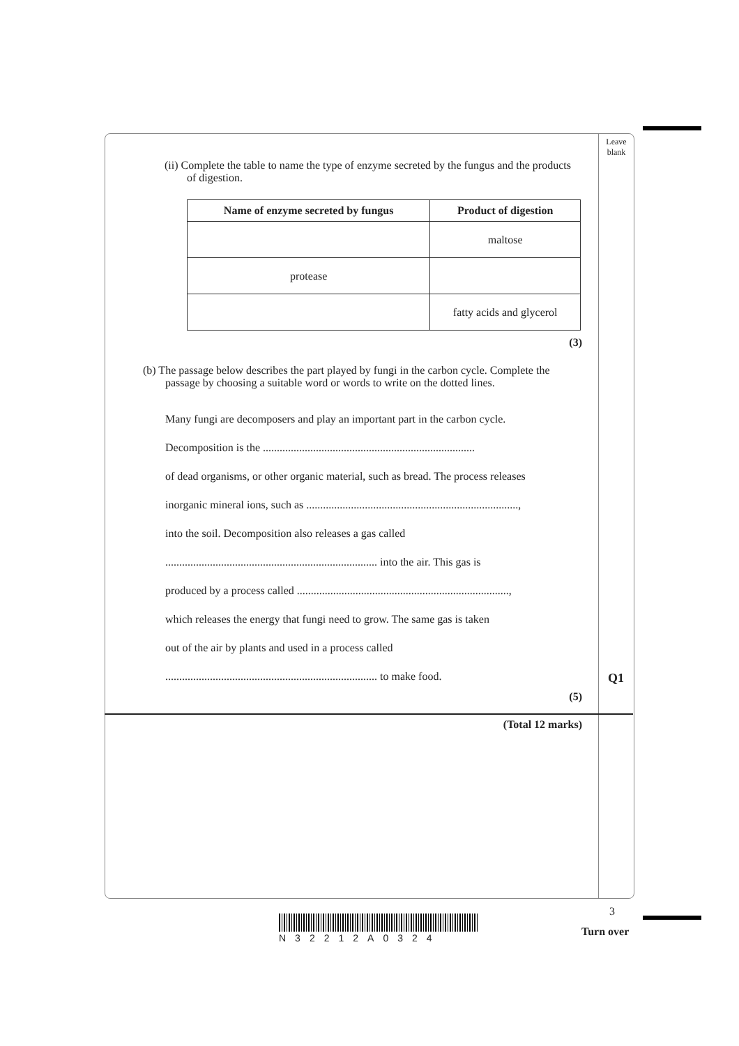Leave blank
(ii) Complete the table to name the type of enzyme secreted by the fungus and the products of digestion.
| Name of enzyme secreted by fungus | Product of digestion |
| --- | --- |
| | maltose |
| protease | |
| | fatty acids and glycerol |
(3)
(b) The passage below describes the part played by fungi in the carbon cycle. Complete the passage by choosing a suitable word or words to write on the dotted lines.
Many fungi are decomposers and play an important part in the carbon cycle.
Decomposition is the ............................................................................
of dead organisms, or other organic material, such as bread. The process releases
inorganic mineral ions, such as ............................................................................,
into the soil. Decomposition also releases a gas called
............................................................................ into the air. This gas is
produced by a process called ............................................................................,
which releases the energy that fungi need to grow. The same gas is taken
out of the air by plants and used in a process called
............................................................................ to make food.
(5)
(Total 12 marks)
Q1
3
N32212A0324 Turn over